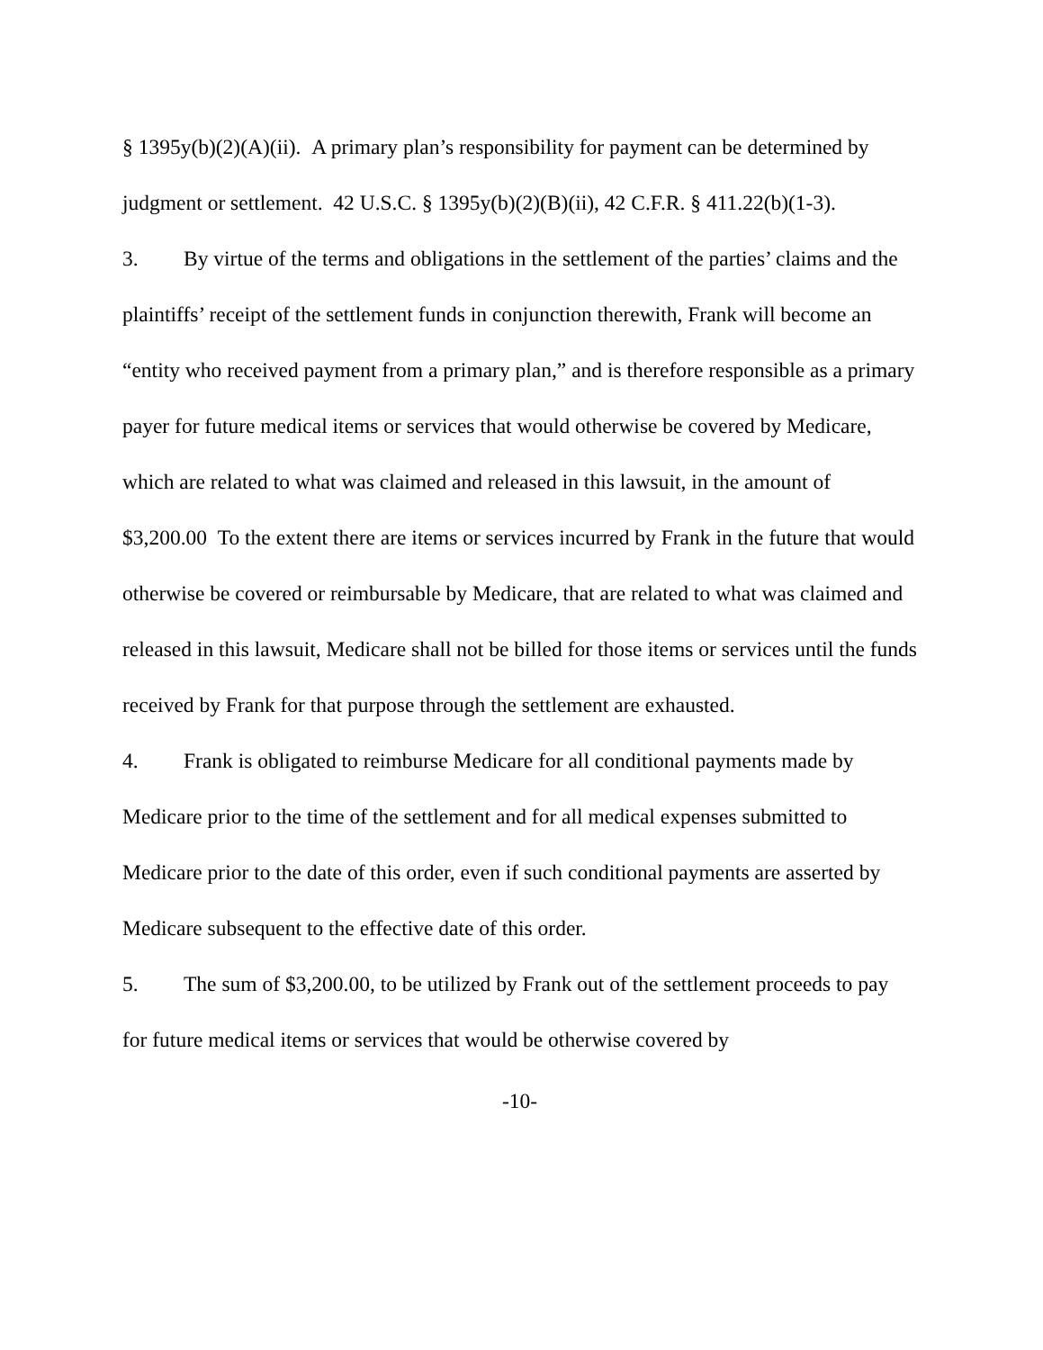§ 1395y(b)(2)(A)(ii). A primary plan’s responsibility for payment can be determined by judgment or settlement. 42 U.S.C. § 1395y(b)(2)(B)(ii), 42 C.F.R. § 411.22(b)(1-3).
3. By virtue of the terms and obligations in the settlement of the parties’ claims and the plaintiffs’ receipt of the settlement funds in conjunction therewith, Frank will become an “entity who received payment from a primary plan,” and is therefore responsible as a primary payer for future medical items or services that would otherwise be covered by Medicare, which are related to what was claimed and released in this lawsuit, in the amount of $3,200.00 To the extent there are items or services incurred by Frank in the future that would otherwise be covered or reimbursable by Medicare, that are related to what was claimed and released in this lawsuit, Medicare shall not be billed for those items or services until the funds received by Frank for that purpose through the settlement are exhausted.
4. Frank is obligated to reimburse Medicare for all conditional payments made by Medicare prior to the time of the settlement and for all medical expenses submitted to Medicare prior to the date of this order, even if such conditional payments are asserted by Medicare subsequent to the effective date of this order.
5. The sum of $3,200.00, to be utilized by Frank out of the settlement proceeds to pay for future medical items or services that would be otherwise covered by
-10-